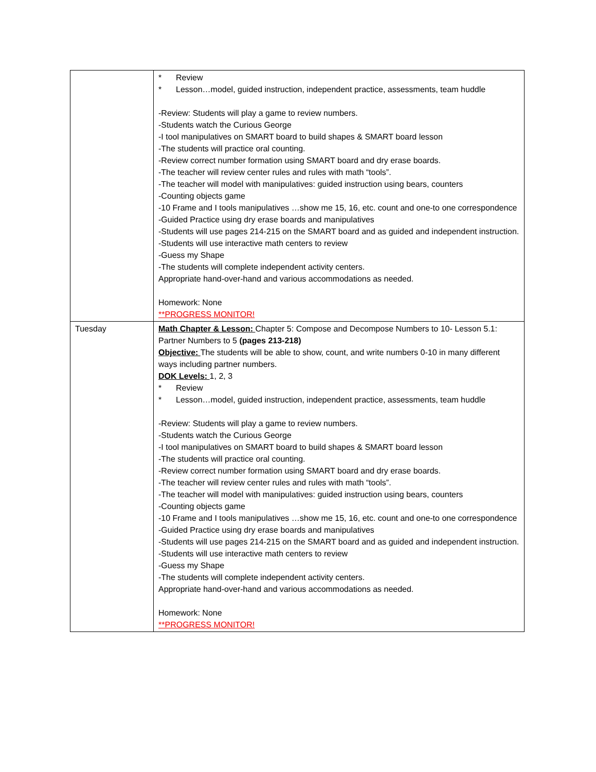| | * Review * Lesson…model, guided instruction, independent practice, assessments, team huddle -Review: Students will play a game to review numbers. -Students watch the Curious George -I tool manipulatives on SMART board to build shapes & SMART board lesson -The students will practice oral counting. -Review correct number formation using SMART board and dry erase boards. -The teacher will review center rules and rules with math “tools”. -The teacher will model with manipulatives: guided instruction using bears, counters -Counting objects game -10 Frame and I tools manipulatives …show me 15, 16, etc. count and one-to one correspondence -Guided Practice using dry erase boards and manipulatives -Students will use pages 214-215 on the SMART board and as guided and independent instruction. -Students will use interactive math centers to review -Guess my Shape -The students will complete independent activity centers. Appropriate hand-over-hand and various accommodations as needed. Homework: None **PROGRESS MONITOR! |
| Tuesday | Math Chapter & Lesson: Chapter 5: Compose and Decompose Numbers to 10- Lesson 5.1: Partner Numbers to 5 (pages 213-218) Objective: The students will be able to show, count, and write numbers 0-10 in many different ways including partner numbers. DOK Levels: 1, 2, 3 * Review * Lesson…model, guided instruction, independent practice, assessments, team huddle -Review: Students will play a game to review numbers. -Students watch the Curious George -I tool manipulatives on SMART board to build shapes & SMART board lesson -The students will practice oral counting. -Review correct number formation using SMART board and dry erase boards. -The teacher will review center rules and rules with math “tools”. -The teacher will model with manipulatives: guided instruction using bears, counters -Counting objects game -10 Frame and I tools manipulatives …show me 15, 16, etc. count and one-to one correspondence -Guided Practice using dry erase boards and manipulatives -Students will use pages 214-215 on the SMART board and as guided and independent instruction. -Students will use interactive math centers to review -Guess my Shape -The students will complete independent activity centers. Appropriate hand-over-hand and various accommodations as needed. Homework: None **PROGRESS MONITOR! |